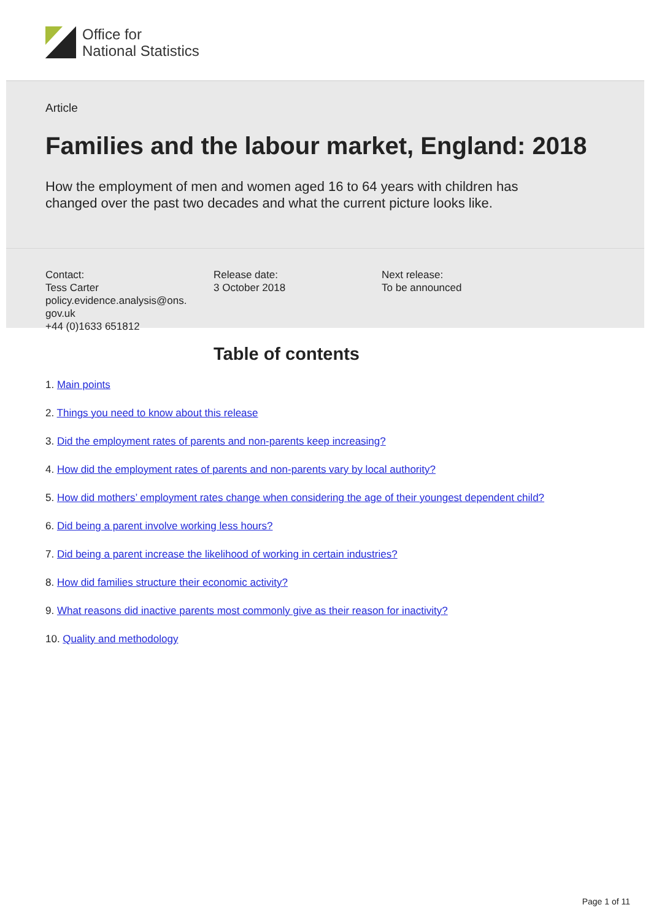Office for
National Statistics
Article
Families and the labour market, England: 2018
How the employment of men and women aged 16 to 64 years with children has changed over the past two decades and what the current picture looks like.
Contact:
Tess Carter
policy.evidence.analysis@ons.
gov.uk
+44 (0)1633 651812
Release date:
3 October 2018
Next release:
To be announced
Table of contents
1. Main points
2. Things you need to know about this release
3. Did the employment rates of parents and non-parents keep increasing?
4. How did the employment rates of parents and non-parents vary by local authority?
5. How did mothers’ employment rates change when considering the age of their youngest dependent child?
6. Did being a parent involve working less hours?
7. Did being a parent increase the likelihood of working in certain industries?
8. How did families structure their economic activity?
9. What reasons did inactive parents most commonly give as their reason for inactivity?
10. Quality and methodology
Page 1 of 11